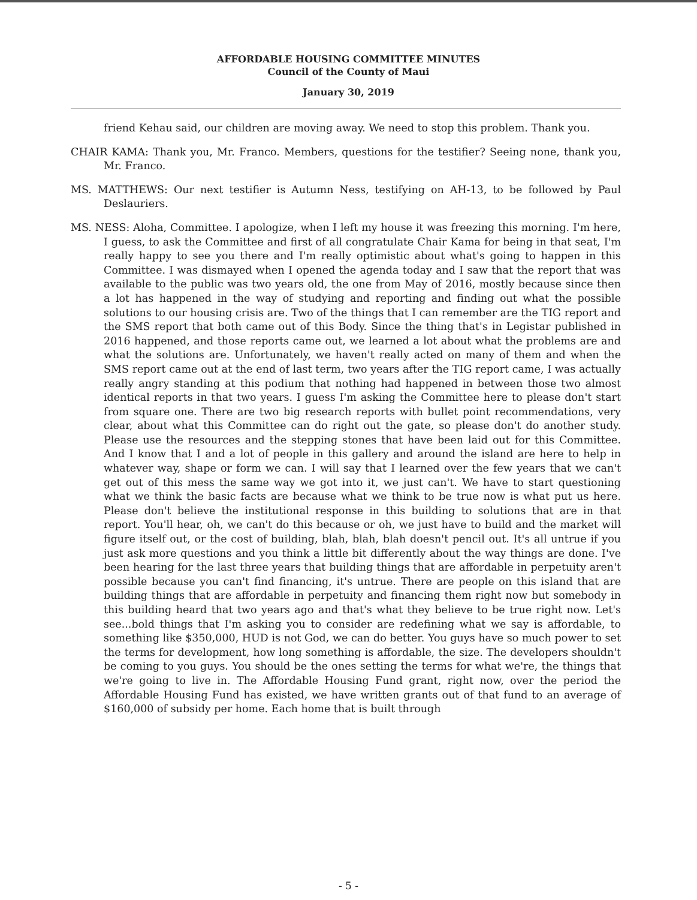AFFORDABLE HOUSING COMMITTEE MINUTES
Council of the County of Maui
January 30, 2019
friend Kehau said, our children are moving away. We need to stop this problem. Thank you.
CHAIR KAMA: Thank you, Mr. Franco. Members, questions for the testifier? Seeing none, thank you, Mr. Franco.
MS. MATTHEWS: Our next testifier is Autumn Ness, testifying on AH-13, to be followed by Paul Deslauriers.
MS. NESS: Aloha, Committee. I apologize, when I left my house it was freezing this morning. I'm here, I guess, to ask the Committee and first of all congratulate Chair Kama for being in that seat, I'm really happy to see you there and I'm really optimistic about what's going to happen in this Committee. I was dismayed when I opened the agenda today and I saw that the report that was available to the public was two years old, the one from May of 2016, mostly because since then a lot has happened in the way of studying and reporting and finding out what the possible solutions to our housing crisis are. Two of the things that I can remember are the TIG report and the SMS report that both came out of this Body. Since the thing that's in Legistar published in 2016 happened, and those reports came out, we learned a lot about what the problems are and what the solutions are. Unfortunately, we haven't really acted on many of them and when the SMS report came out at the end of last term, two years after the TIG report came, I was actually really angry standing at this podium that nothing had happened in between those two almost identical reports in that two years. I guess I'm asking the Committee here to please don't start from square one. There are two big research reports with bullet point recommendations, very clear, about what this Committee can do right out the gate, so please don't do another study. Please use the resources and the stepping stones that have been laid out for this Committee. And I know that I and a lot of people in this gallery and around the island are here to help in whatever way, shape or form we can. I will say that I learned over the few years that we can't get out of this mess the same way we got into it, we just can't. We have to start questioning what we think the basic facts are because what we think to be true now is what put us here. Please don't believe the institutional response in this building to solutions that are in that report. You'll hear, oh, we can't do this because or oh, we just have to build and the market will figure itself out, or the cost of building, blah, blah, blah doesn't pencil out. It's all untrue if you just ask more questions and you think a little bit differently about the way things are done. I've been hearing for the last three years that building things that are affordable in perpetuity aren't possible because you can't find financing, it's untrue. There are people on this island that are building things that are affordable in perpetuity and financing them right now but somebody in this building heard that two years ago and that's what they believe to be true right now. Let's see...bold things that I'm asking you to consider are redefining what we say is affordable, to something like $350,000, HUD is not God, we can do better. You guys have so much power to set the terms for development, how long something is affordable, the size. The developers shouldn't be coming to you guys. You should be the ones setting the terms for what we're, the things that we're going to live in. The Affordable Housing Fund grant, right now, over the period the Affordable Housing Fund has existed, we have written grants out of that fund to an average of $160,000 of subsidy per home. Each home that is built through
- 5 -